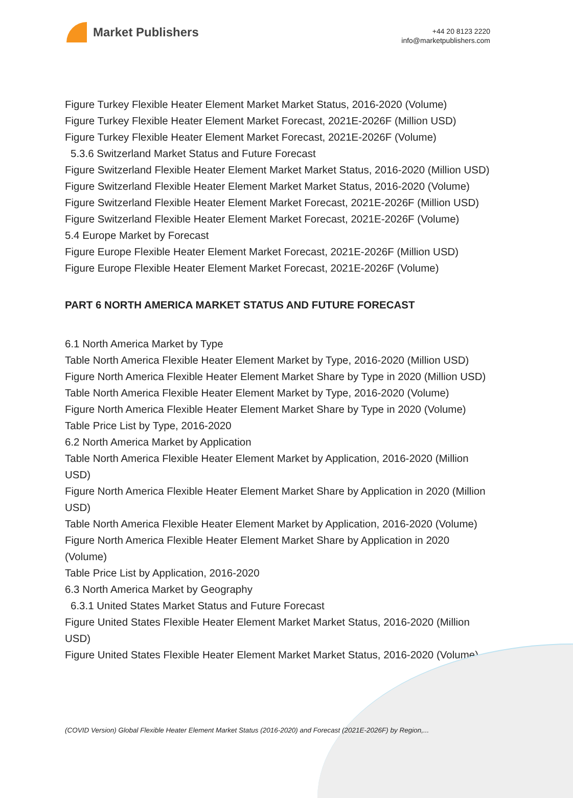Market Publishers
+44 20 8123 2220
info@marketpublishers.com
Figure Turkey Flexible Heater Element Market Market Status, 2016-2020 (Volume)
Figure Turkey Flexible Heater Element Market Forecast, 2021E-2026F (Million USD)
Figure Turkey Flexible Heater Element Market Forecast, 2021E-2026F (Volume)
5.3.6 Switzerland Market Status and Future Forecast
Figure Switzerland Flexible Heater Element Market Market Status, 2016-2020 (Million USD)
Figure Switzerland Flexible Heater Element Market Market Status, 2016-2020 (Volume)
Figure Switzerland Flexible Heater Element Market Forecast, 2021E-2026F (Million USD)
Figure Switzerland Flexible Heater Element Market Forecast, 2021E-2026F (Volume)
5.4 Europe Market by Forecast
Figure Europe Flexible Heater Element Market Forecast, 2021E-2026F (Million USD)
Figure Europe Flexible Heater Element Market Forecast, 2021E-2026F (Volume)
PART 6 NORTH AMERICA MARKET STATUS AND FUTURE FORECAST
6.1 North America Market by Type
Table North America Flexible Heater Element Market by Type, 2016-2020 (Million USD)
Figure North America Flexible Heater Element Market Share by Type in 2020 (Million USD)
Table North America Flexible Heater Element Market by Type, 2016-2020 (Volume)
Figure North America Flexible Heater Element Market Share by Type in 2020 (Volume)
Table Price List by Type, 2016-2020
6.2 North America Market by Application
Table North America Flexible Heater Element Market by Application, 2016-2020 (Million USD)
Figure North America Flexible Heater Element Market Share by Application in 2020 (Million USD)
Table North America Flexible Heater Element Market by Application, 2016-2020 (Volume)
Figure North America Flexible Heater Element Market Share by Application in 2020 (Volume)
Table Price List by Application, 2016-2020
6.3 North America Market by Geography
6.3.1 United States Market Status and Future Forecast
Figure United States Flexible Heater Element Market Market Status, 2016-2020 (Million USD)
Figure United States Flexible Heater Element Market Market Status, 2016-2020 (Volume)
(COVID Version) Global Flexible Heater Element Market Status (2016-2020) and Forecast (2021E-2026F) by Region,...